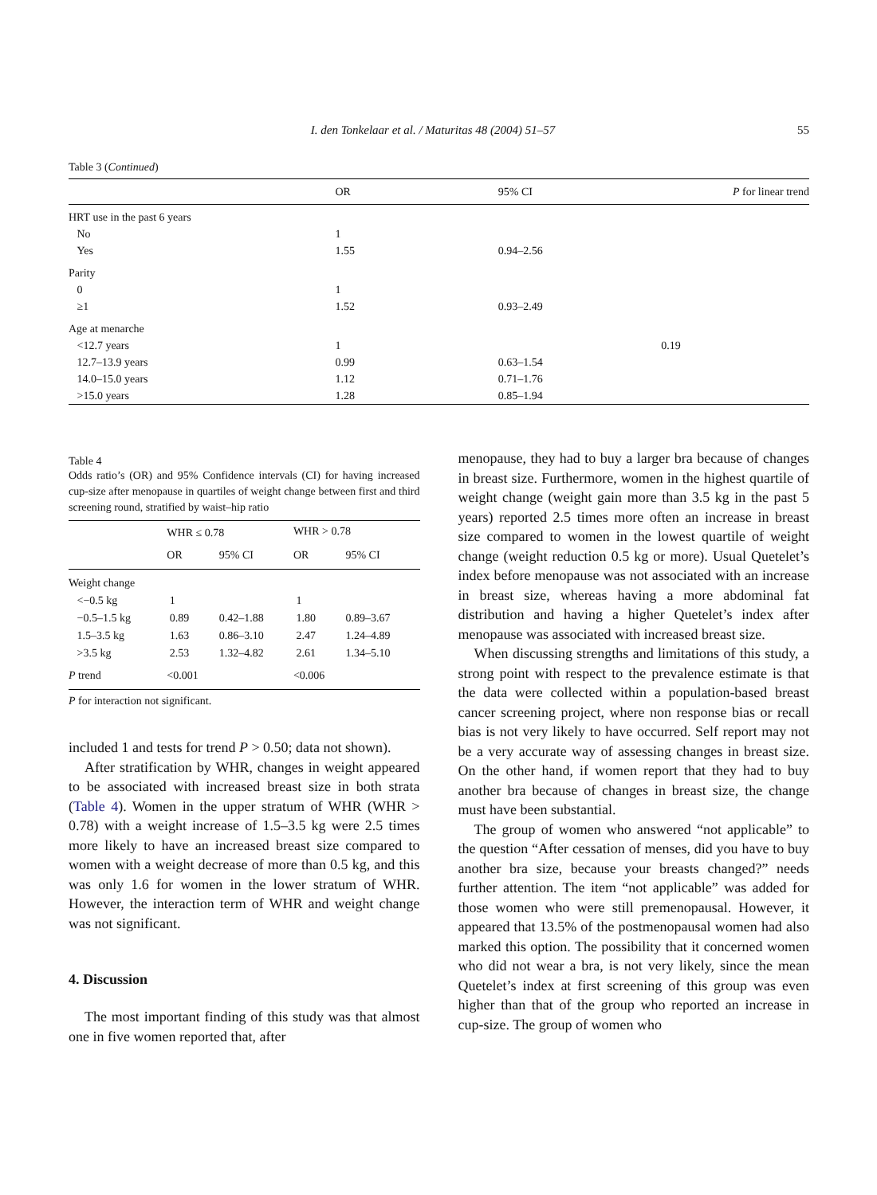I. den Tonkelaar et al. / Maturitas 48 (2004) 51–57 55
Table 3 (Continued)
| | OR | 95% CI | P for linear trend |
| --- | --- | --- | --- |
| HRT use in the past 6 years | | | |
| No | 1 | | |
| Yes | 1.55 | 0.94–2.56 | |
| Parity | | | |
| 0 | 1 | | |
| ≥1 | 1.52 | 0.93–2.49 | |
| Age at menarche | | | |
| <12.7 years | 1 | | 0.19 |
| 12.7–13.9 years | 0.99 | 0.63–1.54 | |
| 14.0–15.0 years | 1.12 | 0.71–1.76 | |
| >15.0 years | 1.28 | 0.85–1.94 | |
Table 4
Odds ratio’s (OR) and 95% Confidence intervals (CI) for having increased cup-size after menopause in quartiles of weight change between first and third screening round, stratified by waist–hip ratio
| | WHR ≤ 0.78 | | WHR > 0.78 | |
| --- | --- | --- | --- | --- |
| | OR | 95% CI | OR | 95% CI |
| Weight change | | | | |
| <−0.5 kg | 1 | | 1 | |
| −0.5–1.5 kg | 0.89 | 0.42–1.88 | 1.80 | 0.89–3.67 |
| 1.5–3.5 kg | 1.63 | 0.86–3.10 | 2.47 | 1.24–4.89 |
| >3.5 kg | 2.53 | 1.32–4.82 | 2.61 | 1.34–5.10 |
| P trend | <0.001 | | <0.006 | |
P for interaction not significant.
included 1 and tests for trend P > 0.50; data not shown).
After stratification by WHR, changes in weight appeared to be associated with increased breast size in both strata (Table 4). Women in the upper stratum of WHR (WHR > 0.78) with a weight increase of 1.5–3.5 kg were 2.5 times more likely to have an increased breast size compared to women with a weight decrease of more than 0.5 kg, and this was only 1.6 for women in the lower stratum of WHR. However, the interaction term of WHR and weight change was not significant.
4. Discussion
The most important finding of this study was that almost one in five women reported that, after
menopause, they had to buy a larger bra because of changes in breast size. Furthermore, women in the highest quartile of weight change (weight gain more than 3.5 kg in the past 5 years) reported 2.5 times more often an increase in breast size compared to women in the lowest quartile of weight change (weight reduction 0.5 kg or more). Usual Quetelet’s index before menopause was not associated with an increase in breast size, whereas having a more abdominal fat distribution and having a higher Quetelet’s index after menopause was associated with increased breast size.
When discussing strengths and limitations of this study, a strong point with respect to the prevalence estimate is that the data were collected within a population-based breast cancer screening project, where non response bias or recall bias is not very likely to have occurred. Self report may not be a very accurate way of assessing changes in breast size. On the other hand, if women report that they had to buy another bra because of changes in breast size, the change must have been substantial.
The group of women who answered “not applicable” to the question “After cessation of menses, did you have to buy another bra size, because your breasts changed?” needs further attention. The item “not applicable” was added for those women who were still premenopausal. However, it appeared that 13.5% of the postmenopausal women had also marked this option. The possibility that it concerned women who did not wear a bra, is not very likely, since the mean Quetelet’s index at first screening of this group was even higher than that of the group who reported an increase in cup-size. The group of women who